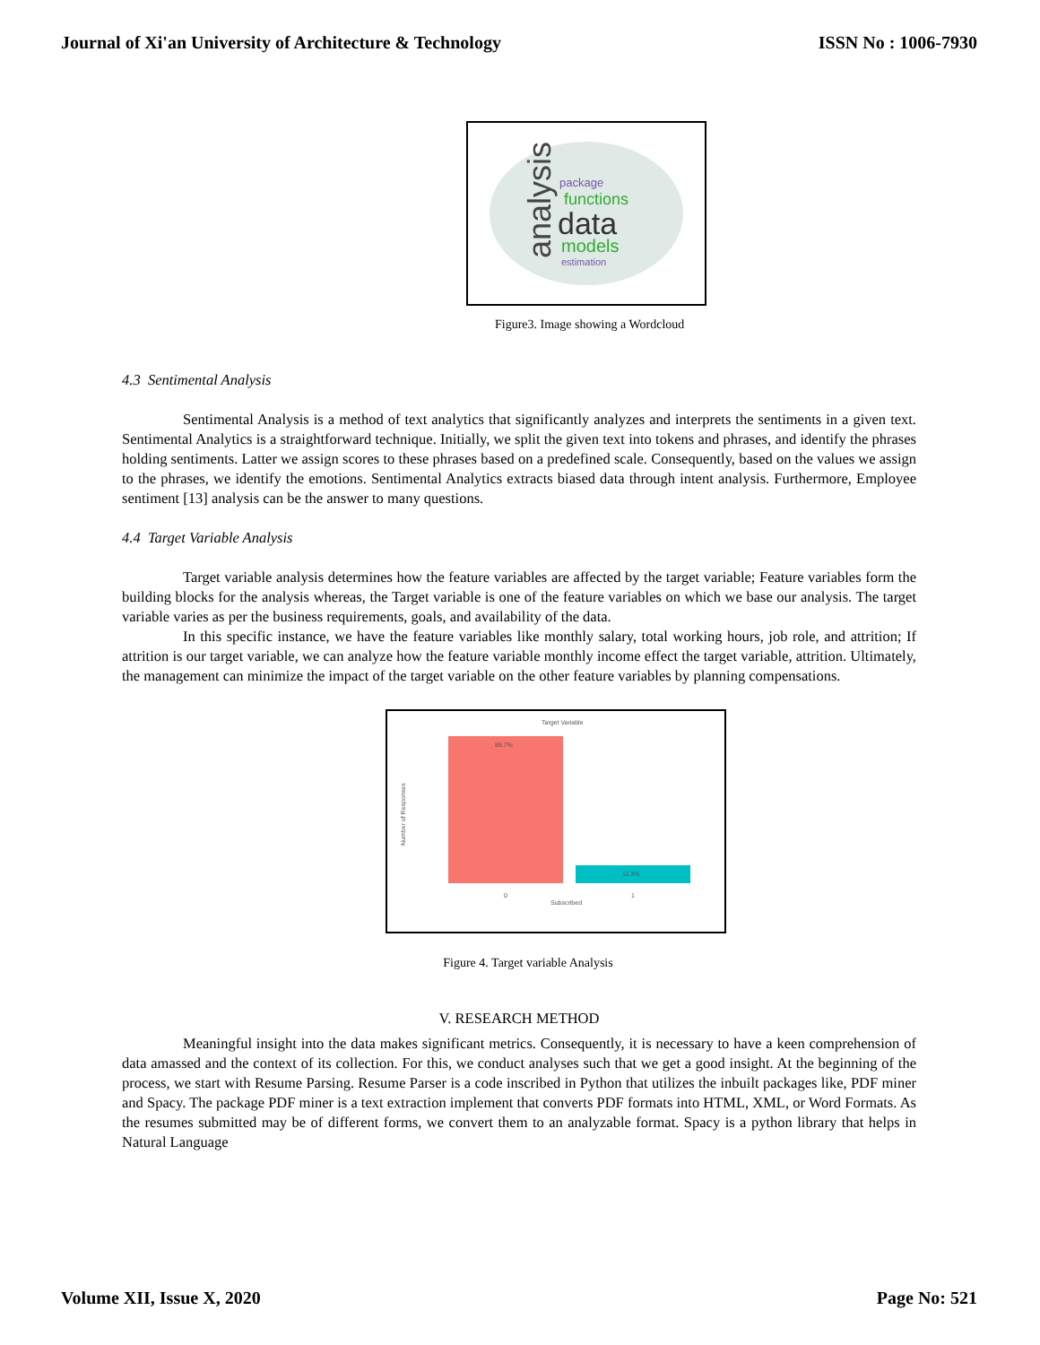Journal of Xi'an University of Architecture & Technology ISSN No : 1006-7930
analysis
package
functions
data
models
estimation
Figure3. Image showing a Wordcloud
4.3 Sentimental Analysis
Sentimental Analysis is a method of text analytics that significantly analyzes and interprets the sentiments in a given text. Sentimental Analytics is a straightforward technique. Initially, we split the given text into tokens and phrases, and identify the phrases holding sentiments. Latter we assign scores to these phrases based on a predefined scale. Consequently, based on the values we assign to the phrases, we identify the emotions. Sentimental Analytics extracts biased data through intent analysis. Furthermore, Employee sentiment [13] analysis can be the answer to many questions.
4.4 Target Variable Analysis
Target variable analysis determines how the feature variables are affected by the target variable; Feature variables form the building blocks for the analysis whereas, the Target variable is one of the feature variables on which we base our analysis. The target variable varies as per the business requirements, goals, and availability of the data.
In this specific instance, we have the feature variables like monthly salary, total working hours, job role, and attrition; If attrition is our target variable, we can analyze how the feature variable monthly income effect the target variable, attrition. Ultimately, the management can minimize the impact of the target variable on the other feature variables by planning compensations.
Target Variable
Number of Responses
88.7%
11.3%
0
1
Subscribed
Figure 4. Target variable Analysis
V. RESEARCH METHOD
Meaningful insight into the data makes significant metrics. Consequently, it is necessary to have a keen comprehension of data amassed and the context of its collection. For this, we conduct analyses such that we get a good insight. At the beginning of the process, we start with Resume Parsing. Resume Parser is a code inscribed in Python that utilizes the inbuilt packages like, PDF miner and Spacy. The package PDF miner is a text extraction implement that converts PDF formats into HTML, XML, or Word Formats. As the resumes submitted may be of different forms, we convert them to an analyzable format. Spacy is a python library that helps in Natural Language
Volume XII, Issue X, 2020 Page No: 521